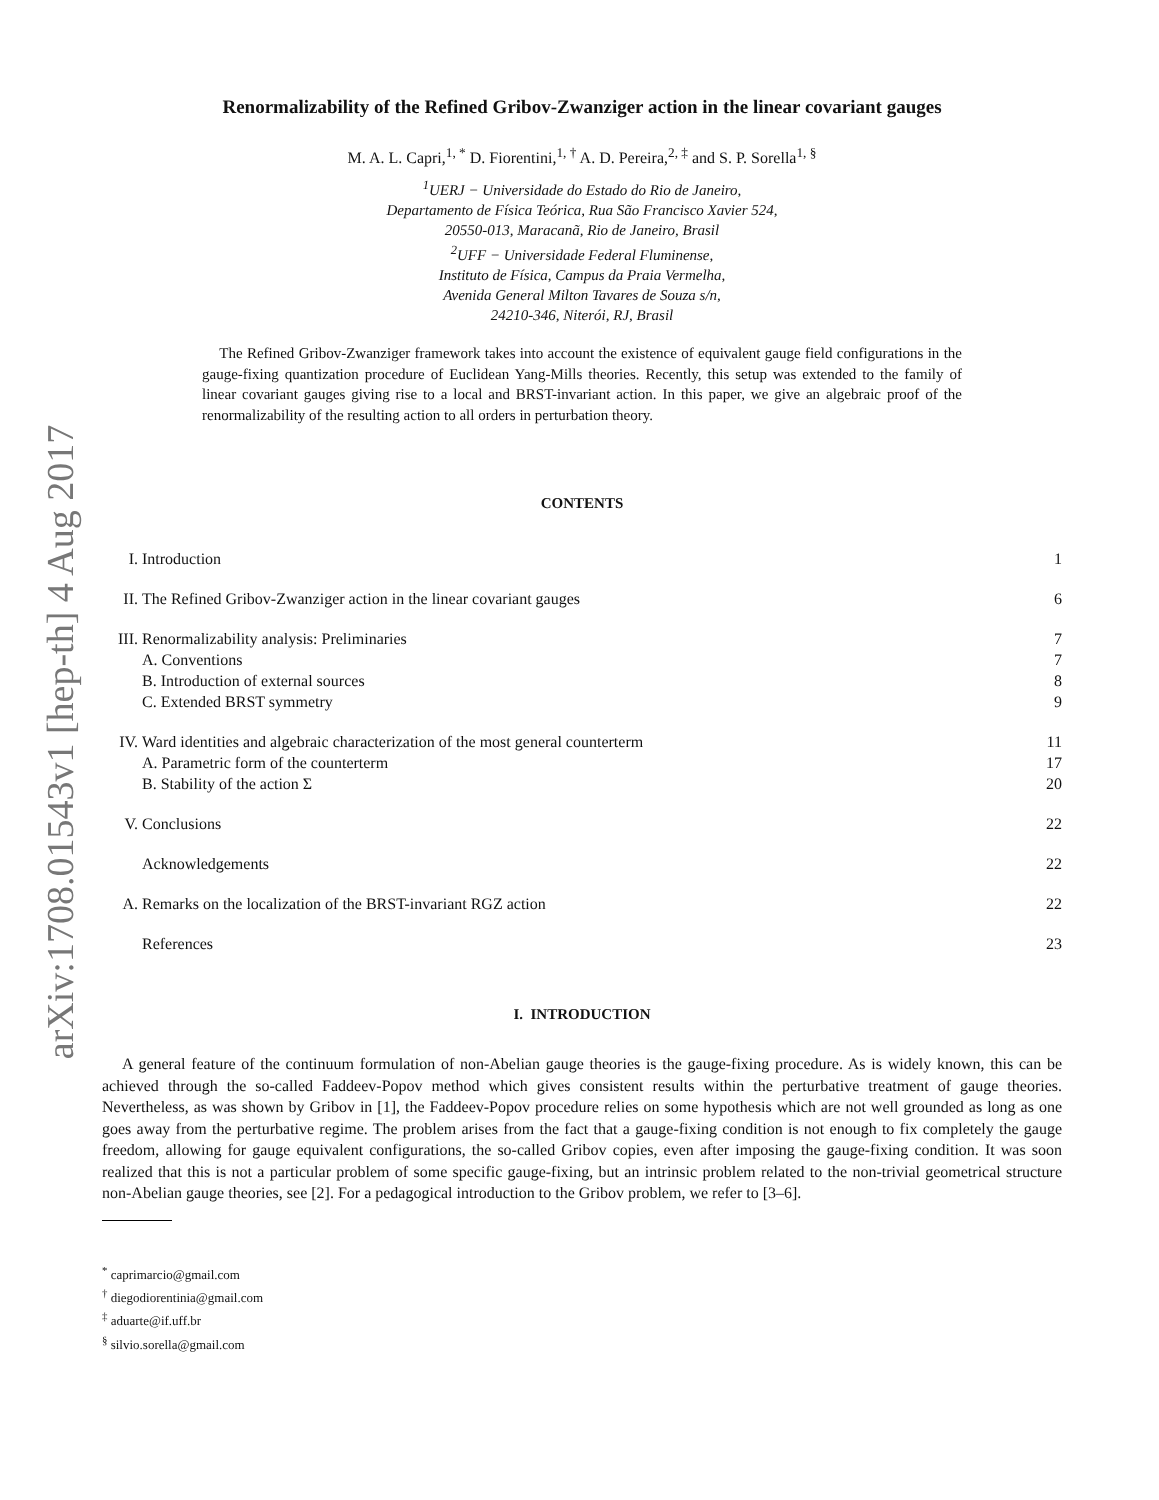arXiv:1708.01543v1 [hep-th] 4 Aug 2017
Renormalizability of the Refined Gribov-Zwanziger action in the linear covariant gauges
M. A. L. Capri,<sup>1, *</sup> D. Fiorentini,<sup>1, †</sup> A. D. Pereira,<sup>2, ‡</sup> and S. P. Sorella<sup>1, §</sup>
<sup>1</sup> UERJ − Universidade do Estado do Rio de Janeiro,
Departamento de Física Teórica, Rua São Francisco Xavier 524,
20550-013, Maracanã, Rio de Janeiro, Brasil
<sup>2</sup> UFF − Universidade Federal Fluminense,
Instituto de Física, Campus da Praia Vermelha,
Avenida General Milton Tavares de Souza s/n,
24210-346, Niterói, RJ, Brasil
The Refined Gribov-Zwanziger framework takes into account the existence of equivalent gauge field configurations in the gauge-fixing quantization procedure of Euclidean Yang-Mills theories. Recently, this setup was extended to the family of linear covariant gauges giving rise to a local and BRST-invariant action. In this paper, we give an algebraic proof of the renormalizability of the resulting action to all orders in perturbation theory.
CONTENTS
| I. | Introduction | 1 |
| II. | The Refined Gribov-Zwanziger action in the linear covariant gauges | 6 |
| III. | Renormalizability analysis: Preliminaries | 7 |
| | A. Conventions | 7 |
| | B. Introduction of external sources | 8 |
| | C. Extended BRST symmetry | 9 |
| IV. | Ward identities and algebraic characterization of the most general counterterm | 11 |
| | A. Parametric form of the counterterm | 17 |
| | B. Stability of the action Σ | 20 |
| V. | Conclusions | 22 |
| | Acknowledgements | 22 |
| A. | Remarks on the localization of the BRST-invariant RGZ action | 22 |
| | References | 23 |
I. INTRODUCTION
A general feature of the continuum formulation of non-Abelian gauge theories is the gauge-fixing procedure. As is widely known, this can be achieved through the so-called Faddeev-Popov method which gives consistent results within the perturbative treatment of gauge theories. Nevertheless, as was shown by Gribov in [1], the Faddeev-Popov procedure relies on some hypothesis which are not well grounded as long as one goes away from the perturbative regime. The problem arises from the fact that a gauge-fixing condition is not enough to fix completely the gauge freedom, allowing for gauge equivalent configurations, the so-called Gribov copies, even after imposing the gauge-fixing condition. It was soon realized that this is not a particular problem of some specific gauge-fixing, but an intrinsic problem related to the non-trivial geometrical structure non-Abelian gauge theories, see [2]. For a pedagogical introduction to the Gribov problem, we refer to [3–6].
<sup>*</sup> caprimarcio@gmail.com
<sup>†</sup> diegodiorentinia@gmail.com
<sup>‡</sup> aduarte@if.uff.br
<sup>§</sup> silvio.sorella@gmail.com